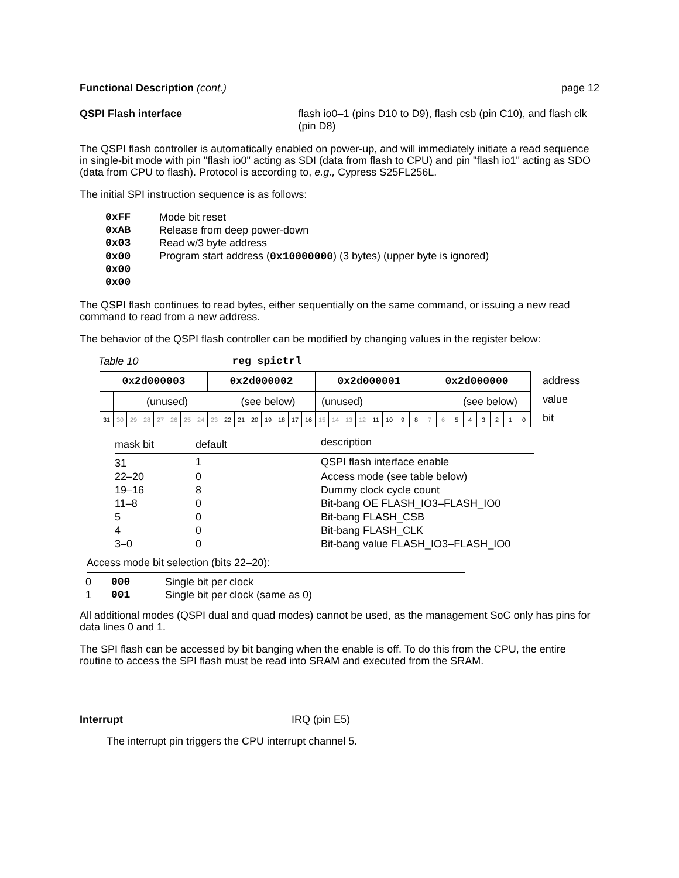Functional Description (cont.) page 12
QSPI Flash interface flash io0–1 (pins D10 to D9), flash csb (pin C10), and flash clk (pin D8)
The QSPI flash controller is automatically enabled on power-up, and will immediately initiate a read sequence in single-bit mode with pin "flash io0" acting as SDI (data from flash to CPU) and pin "flash io1" acting as SDO (data from CPU to flash). Protocol is according to, e.g., Cypress S25FL256L.
The initial SPI instruction sequence is as follows:
| 0xFF | Mode bit reset |
| 0xAB | Release from deep power-down |
| 0x03 | Read w/3 byte address |
| 0x00 | Program start address ( 0x10000000 ) (3 bytes) (upper byte is ignored) |
| 0x00 | |
| 0x00 | |
The QSPI flash continues to read bytes, either sequentially on the same command, or issuing a new read command to read from a new address.
The behavior of the QSPI flash controller can be modified by changing values in the register below:
Table 10 reg_spictrl
| 0x2d000003 | | | | | | | | 0x2d000002 | | | | | | | | 0x2d000001 | | | | | | | | 0x2d000000 | | | | | | | |
| | (unused) | | | | | | | | (see below) | | | | | | | (unused) | | | | | | | | | | (see below) | | | | | |
| 31 | 30 | 29 | 28 | 27 | 26 | 25 | 24 | 23 | 22 | 21 | 20 | 19 | 18 | 17 | 16 | 15 | 14 | 13 | 12 | 11 | 10 | 9 | 8 | 7 | 6 | 5 | 4 | 3 | 2 | 1 | 0 |
address
value
bit
| mask bit | default | description |
| 31 | 1 | QSPI flash interface enable |
| 22–20 | 0 | Access mode (see table below) |
| 19–16 | 8 | Dummy clock cycle count |
| 11–8 | 0 | Bit-bang OE FLASH_IO3–FLASH_IO0 |
| 5 | 0 | Bit-bang FLASH_CSB |
| 4 | 0 | Bit-bang FLASH_CLK |
| 3–0 | 0 | Bit-bang value FLASH_IO3–FLASH_IO0 |
Access mode bit selection (bits 22–20):
| 0 | 000 | Single bit per clock |
| 1 | 001 | Single bit per clock (same as 0) |
All additional modes (QSPI dual and quad modes) cannot be used, as the management SoC only has pins for data lines 0 and 1.
The SPI flash can be accessed by bit banging when the enable is off. To do this from the CPU, the entire routine to access the SPI flash must be read into SRAM and executed from the SRAM.
Interrupt IRQ (pin E5)
The interrupt pin triggers the CPU interrupt channel 5.